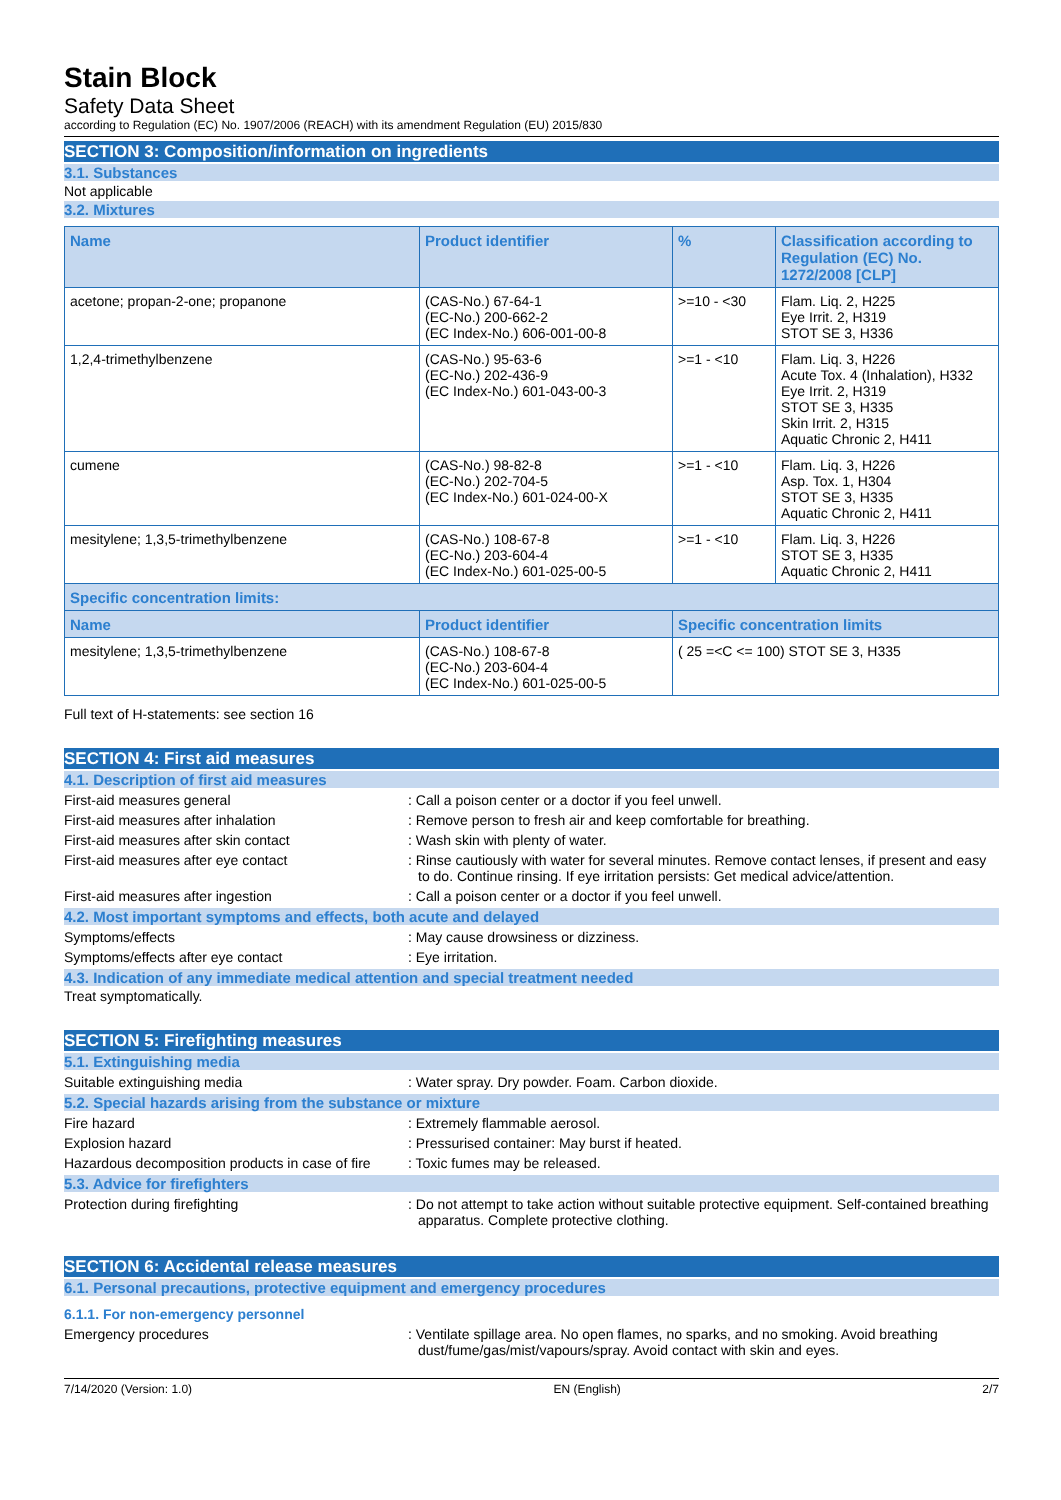Stain Block
Safety Data Sheet
according to Regulation (EC) No. 1907/2006 (REACH) with its amendment Regulation (EU) 2015/830
SECTION 3: Composition/information on ingredients
3.1. Substances
Not applicable
3.2. Mixtures
| Name | Product identifier | % | Classification according to Regulation (EC) No. 1272/2008 [CLP] |
| --- | --- | --- | --- |
| acetone; propan-2-one; propanone | (CAS-No.) 67-64-1 (EC-No.) 200-662-2 (EC Index-No.) 606-001-00-8 | >=10 - <30 | Flam. Liq. 2, H225 Eye Irrit. 2, H319 STOT SE 3, H336 |
| 1,2,4-trimethylbenzene | (CAS-No.) 95-63-6 (EC-No.) 202-436-9 (EC Index-No.) 601-043-00-3 | >=1 - <10 | Flam. Liq. 3, H226 Acute Tox. 4 (Inhalation), H332 Eye Irrit. 2, H319 STOT SE 3, H335 Skin Irrit. 2, H315 Aquatic Chronic 2, H411 |
| cumene | (CAS-No.) 98-82-8 (EC-No.) 202-704-5 (EC Index-No.) 601-024-00-X | >=1 - <10 | Flam. Liq. 3, H226 Asp. Tox. 1, H304 STOT SE 3, H335 Aquatic Chronic 2, H411 |
| mesitylene; 1,3,5-trimethylbenzene | (CAS-No.) 108-67-8 (EC-No.) 203-604-4 (EC Index-No.) 601-025-00-5 | >=1 - <10 | Flam. Liq. 3, H226 STOT SE 3, H335 Aquatic Chronic 2, H411 |
| Specific concentration limits: | | | |
| Name | Product identifier | Specific concentration limits | |
| mesitylene; 1,3,5-trimethylbenzene | (CAS-No.) 108-67-8 (EC-No.) 203-604-4 (EC Index-No.) 601-025-00-5 | ( 25 =<C <= 100) STOT SE 3, H335 | |
Full text of H-statements: see section 16
SECTION 4: First aid measures
4.1. Description of first aid measures
First-aid measures general : Call a poison center or a doctor if you feel unwell.
First-aid measures after inhalation : Remove person to fresh air and keep comfortable for breathing.
First-aid measures after skin contact : Wash skin with plenty of water.
First-aid measures after eye contact : Rinse cautiously with water for several minutes. Remove contact lenses, if present and easy to do. Continue rinsing. If eye irritation persists: Get medical advice/attention.
First-aid measures after ingestion : Call a poison center or a doctor if you feel unwell.
4.2. Most important symptoms and effects, both acute and delayed
Symptoms/effects : May cause drowsiness or dizziness.
Symptoms/effects after eye contact : Eye irritation.
4.3. Indication of any immediate medical attention and special treatment needed
Treat symptomatically.
SECTION 5: Firefighting measures
5.1. Extinguishing media
Suitable extinguishing media : Water spray. Dry powder. Foam. Carbon dioxide.
5.2. Special hazards arising from the substance or mixture
Fire hazard : Extremely flammable aerosol.
Explosion hazard : Pressurised container: May burst if heated.
Hazardous decomposition products in case of fire
: Toxic fumes may be released.
5.3. Advice for firefighters
Protection during firefighting : Do not attempt to take action without suitable protective equipment. Self-contained breathing apparatus. Complete protective clothing.
SECTION 6: Accidental release measures
6.1. Personal precautions, protective equipment and emergency procedures
6.1.1. For non-emergency personnel
Emergency procedures : Ventilate spillage area. No open flames, no sparks, and no smoking. Avoid breathing dust/fume/gas/mist/vapours/spray. Avoid contact with skin and eyes.
7/14/2020 (Version: 1.0) EN (English) 2/7